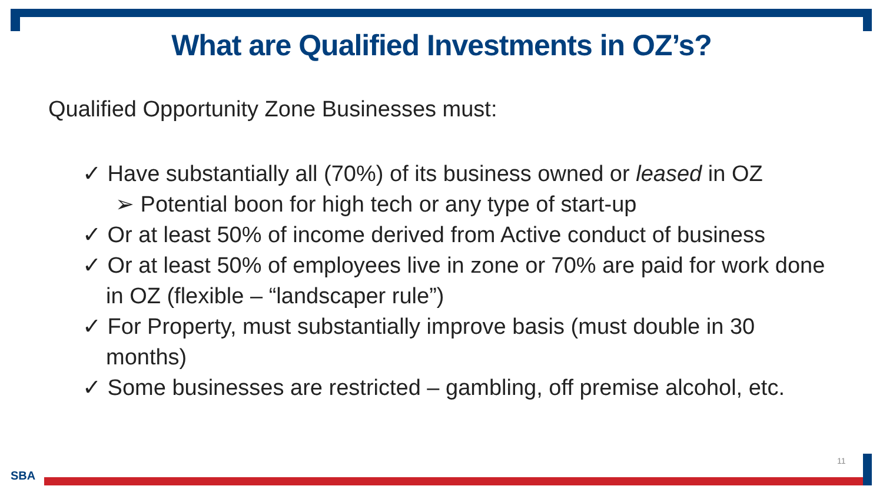What are Qualified Investments in OZ’s?
Qualified Opportunity Zone Businesses must:
✓ Have substantially all (70%) of its business owned or leased in OZ
➢ Potential boon for high tech or any type of start-up
✓ Or at least 50% of income derived from Active conduct of business
✓ Or at least 50% of employees live in zone or 70% are paid for work done in OZ (flexible – “landscaper rule”)
✓ For Property, must substantially improve basis (must double in 30 months)
✓ Some businesses are restricted – gambling, off premise alcohol, etc.
11
SBA